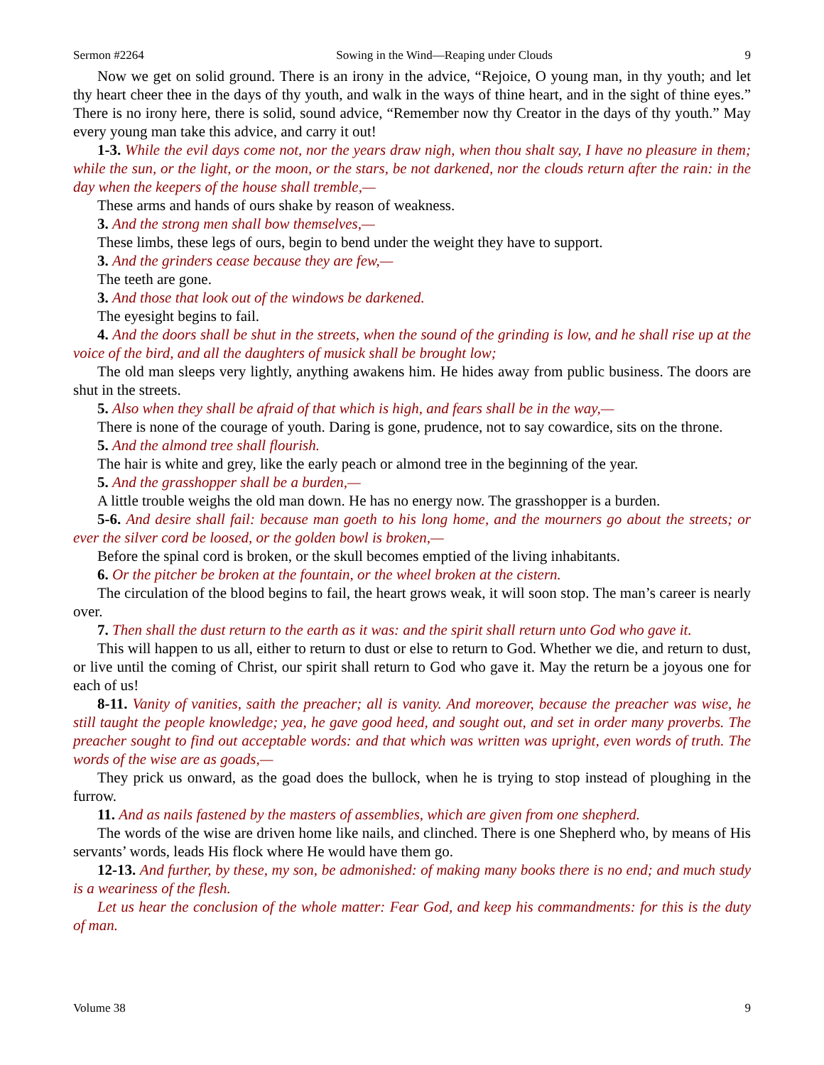Sermon #2264 Sowing in the Wind—Reaping under Clouds 9
Now we get on solid ground. There is an irony in the advice, “Rejoice, O young man, in thy youth; and let thy heart cheer thee in the days of thy youth, and walk in the ways of thine heart, and in the sight of thine eyes.” There is no irony here, there is solid, sound advice, “Remember now thy Creator in the days of thy youth.” May every young man take this advice, and carry it out!
1-3. While the evil days come not, nor the years draw nigh, when thou shalt say, I have no pleasure in them; while the sun, or the light, or the moon, or the stars, be not darkened, nor the clouds return after the rain: in the day when the keepers of the house shall tremble,—
These arms and hands of ours shake by reason of weakness.
3. And the strong men shall bow themselves,—
These limbs, these legs of ours, begin to bend under the weight they have to support.
3. And the grinders cease because they are few,—
The teeth are gone.
3. And those that look out of the windows be darkened.
The eyesight begins to fail.
4. And the doors shall be shut in the streets, when the sound of the grinding is low, and he shall rise up at the voice of the bird, and all the daughters of musick shall be brought low;
The old man sleeps very lightly, anything awakens him. He hides away from public business. The doors are shut in the streets.
5. Also when they shall be afraid of that which is high, and fears shall be in the way,—
There is none of the courage of youth. Daring is gone, prudence, not to say cowardice, sits on the throne.
5. And the almond tree shall flourish.
The hair is white and grey, like the early peach or almond tree in the beginning of the year.
5. And the grasshopper shall be a burden,—
A little trouble weighs the old man down. He has no energy now. The grasshopper is a burden.
5-6. And desire shall fail: because man goeth to his long home, and the mourners go about the streets; or ever the silver cord be loosed, or the golden bowl is broken,—
Before the spinal cord is broken, or the skull becomes emptied of the living inhabitants.
6. Or the pitcher be broken at the fountain, or the wheel broken at the cistern.
The circulation of the blood begins to fail, the heart grows weak, it will soon stop. The man’s career is nearly over.
7. Then shall the dust return to the earth as it was: and the spirit shall return unto God who gave it.
This will happen to us all, either to return to dust or else to return to God. Whether we die, and return to dust, or live until the coming of Christ, our spirit shall return to God who gave it. May the return be a joyous one for each of us!
8-11. Vanity of vanities, saith the preacher; all is vanity. And moreover, because the preacher was wise, he still taught the people knowledge; yea, he gave good heed, and sought out, and set in order many proverbs. The preacher sought to find out acceptable words: and that which was written was upright, even words of truth. The words of the wise are as goads,—
They prick us onward, as the goad does the bullock, when he is trying to stop instead of ploughing in the furrow.
11. And as nails fastened by the masters of assemblies, which are given from one shepherd.
The words of the wise are driven home like nails, and clinched. There is one Shepherd who, by means of His servants’ words, leads His flock where He would have them go.
12-13. And further, by these, my son, be admonished: of making many books there is no end; and much study is a weariness of the flesh.
Let us hear the conclusion of the whole matter: Fear God, and keep his commandments: for this is the duty of man.
Volume 38 9